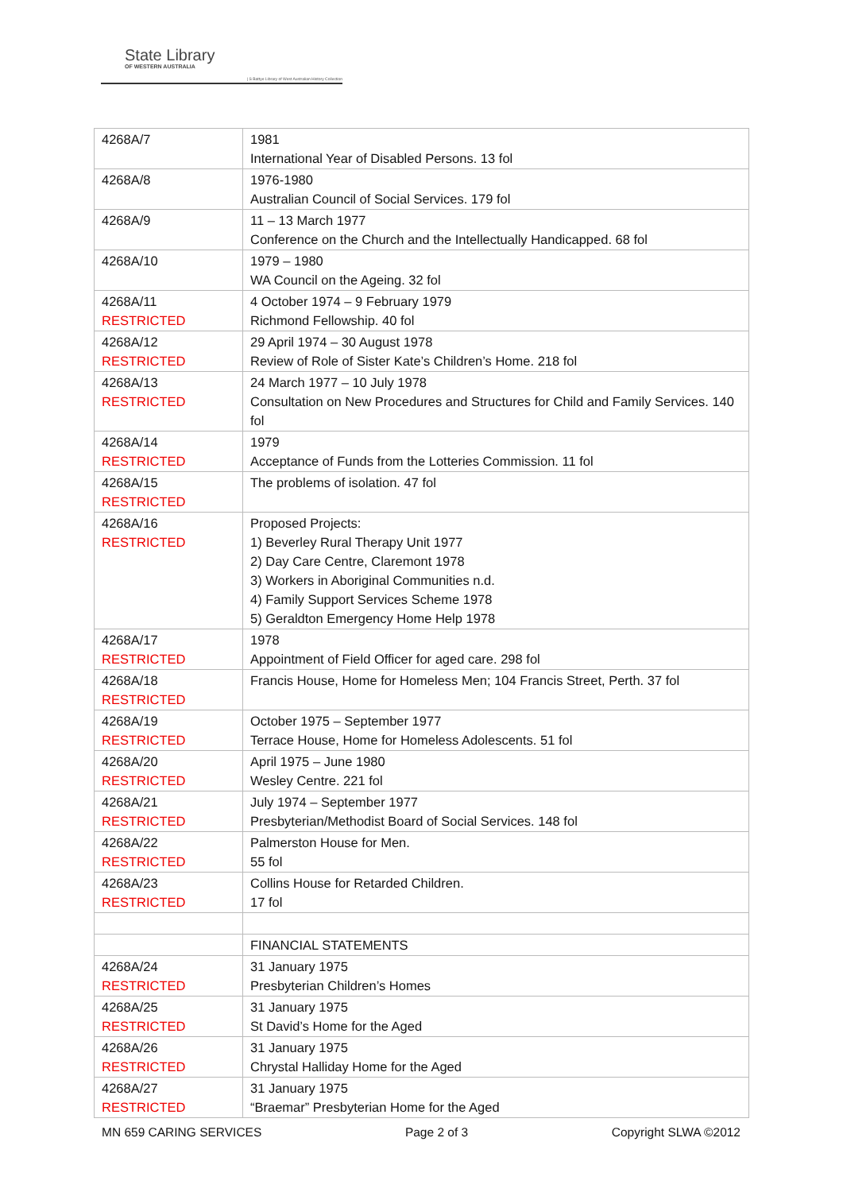State Library
OF WESTERN AUSTRALIA
| S Battye Library of West Australian History Collection
| 4268A/7 | 1981 International Year of Disabled Persons. 13 fol |
| 4268A/8 | 1976-1980 Australian Council of Social Services. 179 fol |
| 4268A/9 | 11 – 13 March 1977 Conference on the Church and the Intellectually Handicapped. 68 fol |
| 4268A/10 | 1979 – 1980 WA Council on the Ageing. 32 fol |
| 4268A/11 RESTRICTED | 4 October 1974 – 9 February 1979 Richmond Fellowship. 40 fol |
| 4268A/12 RESTRICTED | 29 April 1974 – 30 August 1978 Review of Role of Sister Kate’s Children’s Home. 218 fol |
| 4268A/13 RESTRICTED | 24 March 1977 – 10 July 1978 Consultation on New Procedures and Structures for Child and Family Services. 140 fol |
| 4268A/14 RESTRICTED | 1979 Acceptance of Funds from the Lotteries Commission. 11 fol |
| 4268A/15 RESTRICTED | The problems of isolation. 47 fol |
| 4268A/16 RESTRICTED | Proposed Projects: 1) Beverley Rural Therapy Unit 1977 2) Day Care Centre, Claremont 1978 3) Workers in Aboriginal Communities n.d. 4) Family Support Services Scheme 1978 5) Geraldton Emergency Home Help 1978 |
| 4268A/17 RESTRICTED | 1978 Appointment of Field Officer for aged care. 298 fol |
| 4268A/18 RESTRICTED | Francis House, Home for Homeless Men; 104 Francis Street, Perth. 37 fol |
| 4268A/19 RESTRICTED | October 1975 – September 1977 Terrace House, Home for Homeless Adolescents. 51 fol |
| 4268A/20 RESTRICTED | April 1975 – June 1980 Wesley Centre. 221 fol |
| 4268A/21 RESTRICTED | July 1974 – September 1977 Presbyterian/Methodist Board of Social Services. 148 fol |
| 4268A/22 RESTRICTED | Palmerston House for Men. 55 fol |
| 4268A/23 RESTRICTED | Collins House for Retarded Children. 17 fol |
| | FINANCIAL STATEMENTS |
| 4268A/24 RESTRICTED | 31 January 1975 Presbyterian Children’s Homes |
| 4268A/25 RESTRICTED | 31 January 1975 St David’s Home for the Aged |
| 4268A/26 RESTRICTED | 31 January 1975 Chrystal Halliday Home for the Aged |
| 4268A/27 RESTRICTED | 31 January 1975 “Braemar” Presbyterian Home for the Aged |
MN 659 CARING SERVICES Page 2 of 3 Copyright SLWA ©2012